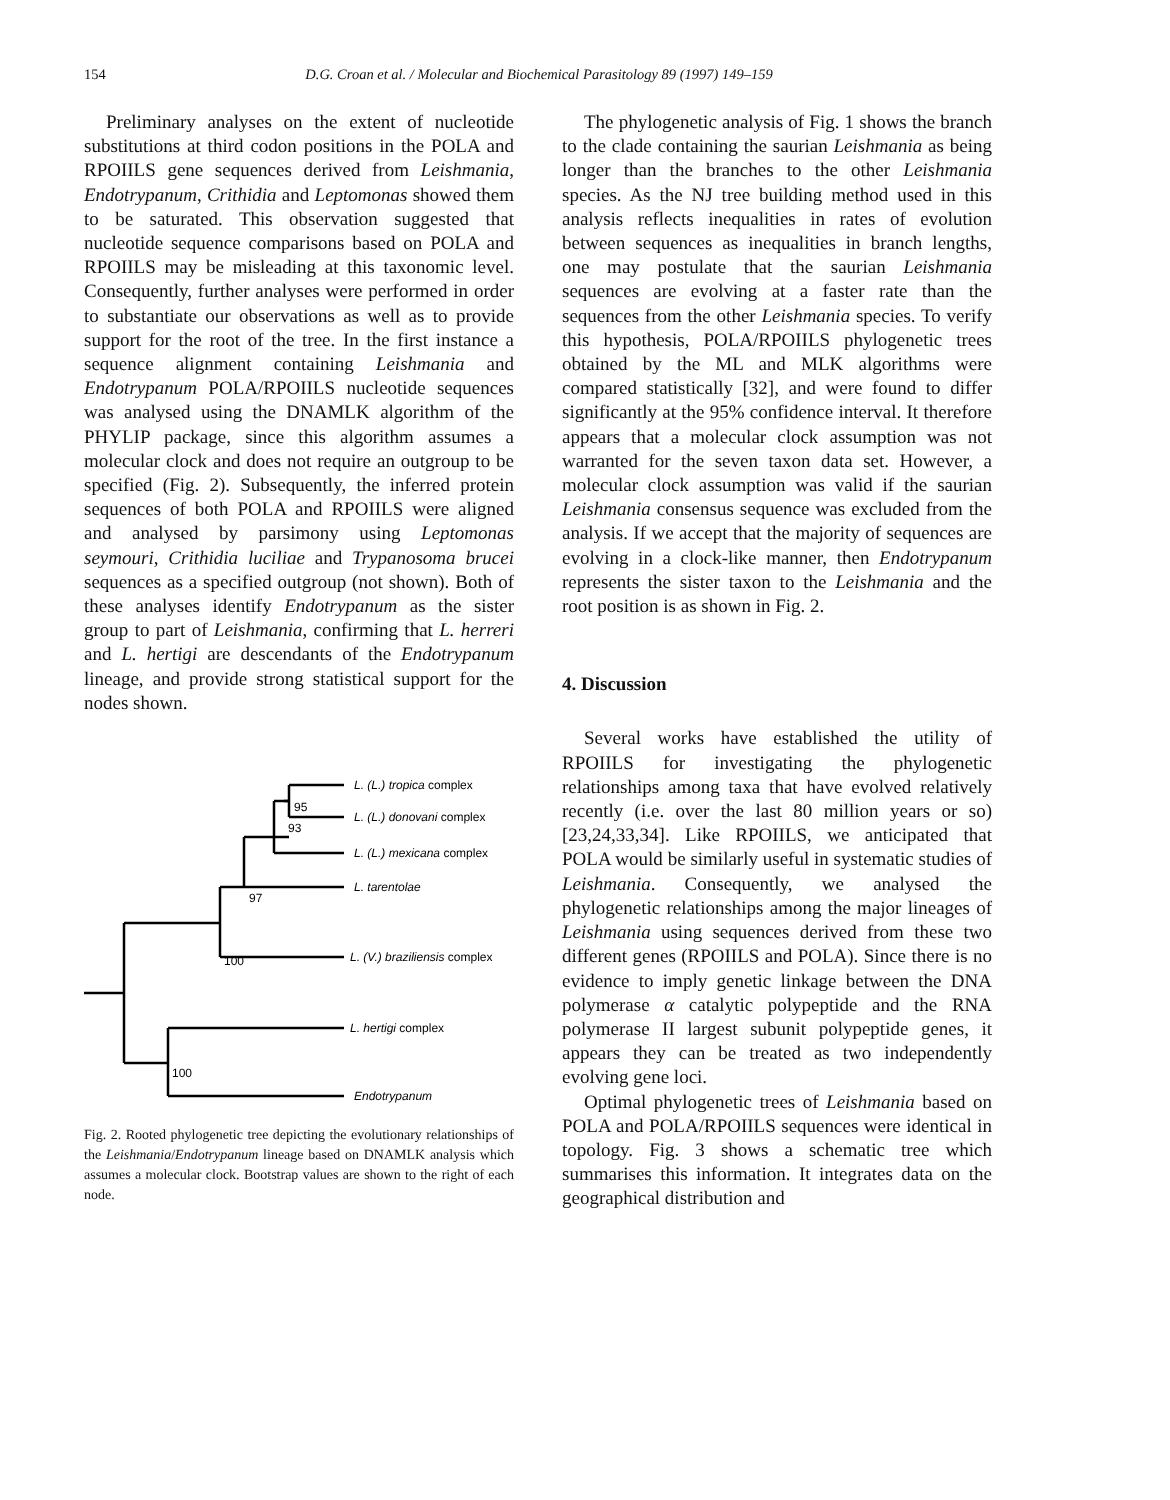154
D.G. Croan et al. / Molecular and Biochemical Parasitology 89 (1997) 149–159
Preliminary analyses on the extent of nucleotide substitutions at third codon positions in the POLA and RPOIILS gene sequences derived from Leishmania, Endotrypanum, Crithidia and Leptomonas showed them to be saturated. This observation suggested that nucleotide sequence comparisons based on POLA and RPOIILS may be misleading at this taxonomic level. Consequently, further analyses were performed in order to substantiate our observations as well as to provide support for the root of the tree. In the first instance a sequence alignment containing Leishmania and Endotrypanum POLA/RPOIILS nucleotide sequences was analysed using the DNAMLK algorithm of the PHYLIP package, since this algorithm assumes a molecular clock and does not require an outgroup to be specified (Fig. 2). Subsequently, the inferred protein sequences of both POLA and RPOIILS were aligned and analysed by parsimony using Leptomonas seymouri, Crithidia luciliae and Trypanosoma brucei sequences as a specified outgroup (not shown). Both of these analyses identify Endotrypanum as the sister group to part of Leishmania, confirming that L. herreri and L. hertigi are descendants of the Endotrypanum lineage, and provide strong statistical support for the nodes shown.
95
93
97
100
100
L. (L.) tropica complex
L. (L.) donovani complex
L. (L.) mexicana complex
L. tarentolae
L. (V.) braziliensis complex
L. hertigi complex
Endotrypanum
Fig. 2. Rooted phylogenetic tree depicting the evolutionary relationships of the Leishmania/Endotrypanum lineage based on DNAMLK analysis which assumes a molecular clock. Bootstrap values are shown to the right of each node.
The phylogenetic analysis of Fig. 1 shows the branch to the clade containing the saurian Leishmania as being longer than the branches to the other Leishmania species. As the NJ tree building method used in this analysis reflects inequalities in rates of evolution between sequences as inequalities in branch lengths, one may postulate that the saurian Leishmania sequences are evolving at a faster rate than the sequences from the other Leishmania species. To verify this hypothesis, POLA/RPOIILS phylogenetic trees obtained by the ML and MLK algorithms were compared statistically [32], and were found to differ significantly at the 95% confidence interval. It therefore appears that a molecular clock assumption was not warranted for the seven taxon data set. However, a molecular clock assumption was valid if the saurian Leishmania consensus sequence was excluded from the analysis. If we accept that the majority of sequences are evolving in a clock-like manner, then Endotrypanum represents the sister taxon to the Leishmania and the root position is as shown in Fig. 2.
4. Discussion
Several works have established the utility of RPOIILS for investigating the phylogenetic relationships among taxa that have evolved relatively recently (i.e. over the last 80 million years or so) [23,24,33,34]. Like RPOIILS, we anticipated that POLA would be similarly useful in systematic studies of Leishmania. Consequently, we analysed the phylogenetic relationships among the major lineages of Leishmania using sequences derived from these two different genes (RPOIILS and POLA). Since there is no evidence to imply genetic linkage between the DNA polymerase α catalytic polypeptide and the RNA polymerase II largest subunit polypeptide genes, it appears they can be treated as two independently evolving gene loci.
Optimal phylogenetic trees of Leishmania based on POLA and POLA/RPOIILS sequences were identical in topology. Fig. 3 shows a schematic tree which summarises this information. It integrates data on the geographical distribution and